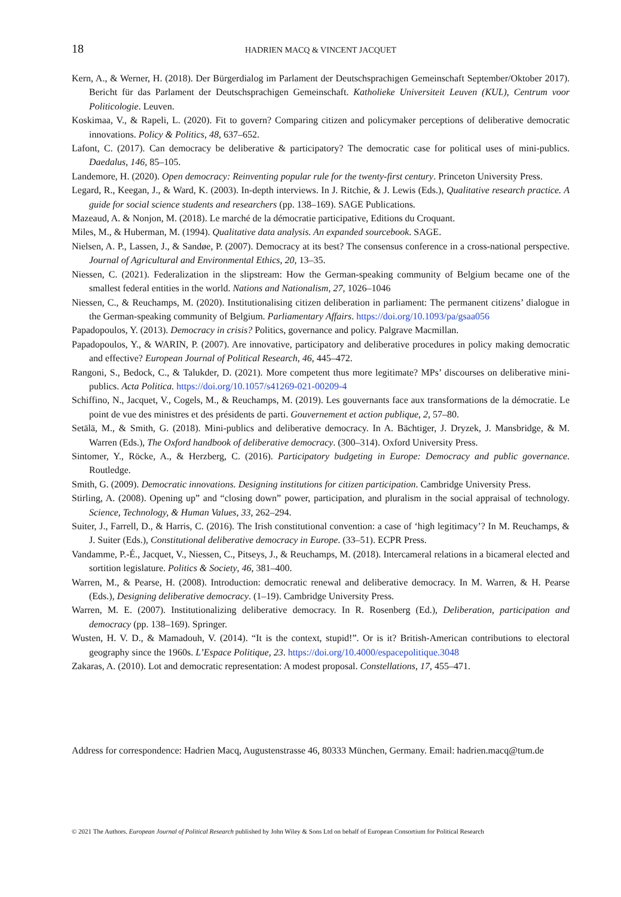18 HADRIEN MACQ & VINCENT JACQUET
Kern, A., & Werner, H. (2018). Der Bürgerdialog im Parlament der Deutschsprachigen Gemeinschaft September/Oktober 2017). Bericht für das Parlament der Deutschsprachigen Gemeinschaft. Katholieke Universiteit Leuven (KUL), Centrum voor Politicologie. Leuven.
Koskimaa, V., & Rapeli, L. (2020). Fit to govern? Comparing citizen and policymaker perceptions of deliberative democratic innovations. Policy & Politics, 48, 637–652.
Lafont, C. (2017). Can democracy be deliberative & participatory? The democratic case for political uses of mini-publics. Daedalus, 146, 85–105.
Landemore, H. (2020). Open democracy: Reinventing popular rule for the twenty-first century. Princeton University Press.
Legard, R., Keegan, J., & Ward, K. (2003). In-depth interviews. In J. Ritchie, & J. Lewis (Eds.), Qualitative research practice. A guide for social science students and researchers (pp. 138–169). SAGE Publications.
Mazeaud, A. & Nonjon, M. (2018). Le marché de la démocratie participative, Editions du Croquant.
Miles, M., & Huberman, M. (1994). Qualitative data analysis. An expanded sourcebook. SAGE.
Nielsen, A. P., Lassen, J., & Sandøe, P. (2007). Democracy at its best? The consensus conference in a cross-national perspective. Journal of Agricultural and Environmental Ethics, 20, 13–35.
Niessen, C. (2021). Federalization in the slipstream: How the German-speaking community of Belgium became one of the smallest federal entities in the world. Nations and Nationalism, 27, 1026–1046
Niessen, C., & Reuchamps, M. (2020). Institutionalising citizen deliberation in parliament: The permanent citizens’ dialogue in the German-speaking community of Belgium. Parliamentary Affairs. https://doi.org/10.1093/pa/gsaa056
Papadopoulos, Y. (2013). Democracy in crisis? Politics, governance and policy. Palgrave Macmillan.
Papadopoulos, Y., & WARIN, P. (2007). Are innovative, participatory and deliberative procedures in policy making democratic and effective? European Journal of Political Research, 46, 445–472.
Rangoni, S., Bedock, C., & Talukder, D. (2021). More competent thus more legitimate? MPs’ discourses on deliberative mini-publics. Acta Politica. https://doi.org/10.1057/s41269-021-00209-4
Schiffino, N., Jacquet, V., Cogels, M., & Reuchamps, M. (2019). Les gouvernants face aux transformations de la démocratie. Le point de vue des ministres et des présidents de parti. Gouvernement et action publique, 2, 57–80.
Setälä, M., & Smith, G. (2018). Mini-publics and deliberative democracy. In A. Bächtiger, J. Dryzek, J. Mansbridge, & M. Warren (Eds.), The Oxford handbook of deliberative democracy. (300–314). Oxford University Press.
Sintomer, Y., Röcke, A., & Herzberg, C. (2016). Participatory budgeting in Europe: Democracy and public governance. Routledge.
Smith, G. (2009). Democratic innovations. Designing institutions for citizen participation. Cambridge University Press.
Stirling, A. (2008). Opening up” and “closing down” power, participation, and pluralism in the social appraisal of technology. Science, Technology, & Human Values, 33, 262–294.
Suiter, J., Farrell, D., & Harris, C. (2016). The Irish constitutional convention: a case of ‘high legitimacy’? In M. Reuchamps, & J. Suiter (Eds.), Constitutional deliberative democracy in Europe. (33–51). ECPR Press.
Vandamme, P.-É., Jacquet, V., Niessen, C., Pitseys, J., & Reuchamps, M. (2018). Intercameral relations in a bicameral elected and sortition legislature. Politics & Society, 46, 381–400.
Warren, M., & Pearse, H. (2008). Introduction: democratic renewal and deliberative democracy. In M. Warren, & H. Pearse (Eds.), Designing deliberative democracy. (1–19). Cambridge University Press.
Warren, M. E. (2007). Institutionalizing deliberative democracy. In R. Rosenberg (Ed.), Deliberation, participation and democracy (pp. 138–169). Springer.
Wusten, H. V. D., & Mamadouh, V. (2014). “It is the context, stupid!”. Or is it? British-American contributions to electoral geography since the 1960s. L’Espace Politique, 23. https://doi.org/10.4000/espacepolitique.3048
Zakaras, A. (2010). Lot and democratic representation: A modest proposal. Constellations, 17, 455–471.
Address for correspondence: Hadrien Macq, Augustenstrasse 46, 80333 München, Germany. Email: hadrien.macq@tum.de
© 2021 The Authors. European Journal of Political Research published by John Wiley & Sons Ltd on behalf of European Consortium for Political Research